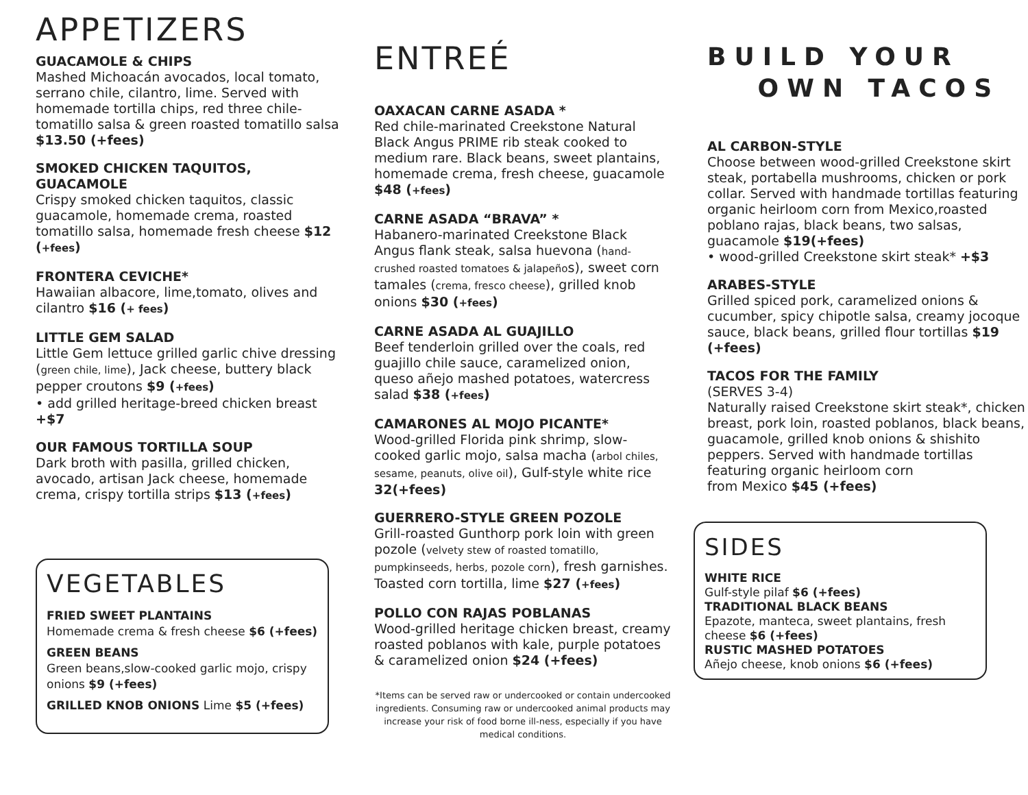APPETIZERS
GUACAMOLE & CHIPS
Mashed Michoacán avocados, local tomato, serrano chile, cilantro, lime. Served with homemade tortilla chips, red three chile-tomatillo salsa & green roasted tomatillo salsa $13.50 (+fees)
SMOKED CHICKEN TAQUITOS, GUACAMOLE
Crispy smoked chicken taquitos, classic guacamole, homemade crema, roasted tomatillo salsa, homemade fresh cheese $12 (+fees)
FRONTERA CEVICHE*
Hawaiian albacore, lime,tomato, olives and cilantro $16 (+ fees)
LITTLE GEM SALAD
Little Gem lettuce grilled garlic chive dressing (green chile, lime), Jack cheese, buttery black pepper croutons $9 (+fees)
• add grilled heritage-breed chicken breast +$7
OUR FAMOUS TORTILLA SOUP
Dark broth with pasilla, grilled chicken, avocado, artisan Jack cheese, homemade crema, crispy tortilla strips $13 (+fees)
VEGETABLES
FRIED SWEET PLANTAINS
Homemade crema & fresh cheese $6 (+fees)
GREEN BEANS
Green beans,slow-cooked garlic mojo, crispy onions $9 (+fees)
GRILLED KNOB ONIONS Lime $5 (+fees)
ENTREÉ
OAXACAN CARNE ASADA *
Red chile-marinated Creekstone Natural Black Angus PRIME rib steak cooked to medium rare. Black beans, sweet plantains, homemade crema, fresh cheese, guacamole $48 (+fees)
CARNE ASADA “BRAVA” *
Habanero-marinated Creekstone Black Angus flank steak, salsa huevona (hand-crushed roasted tomatoes & jalapeños), sweet corn tamales (crema, fresco cheese), grilled knob onions $30 (+fees)
CARNE ASADA AL GUAJILLO
Beef tenderloin grilled over the coals, red guajillo chile sauce, caramelized onion, queso añejo mashed potatoes, watercress salad $38 (+fees)
CAMARONES AL MOJO PICANTE*
Wood-grilled Florida pink shrimp, slow-cooked garlic mojo, salsa macha (arbol chiles, sesame, peanuts, olive oil), Gulf-style white rice 32(+fees)
GUERRERO-STYLE GREEN POZOLE
Grill-roasted Gunthorp pork loin with green pozole (velvety stew of roasted tomatillo, pumpkinseeds, herbs, pozole corn), fresh garnishes. Toasted corn tortilla, lime $27 (+fees)
POLLO CON RAJAS POBLANAS
Wood-grilled heritage chicken breast, creamy roasted poblanos with kale, purple potatoes & caramelized onion $24 (+fees)
*Items can be served raw or undercooked or contain undercooked ingredients. Consuming raw or undercooked animal products may increase your risk of food borne ill-ness, especially if you have medical conditions.
BUILD YOUR
OWN TACOS
AL CARBON-STYLE
Choose between wood-grilled Creekstone skirt steak, portabella mushrooms, chicken or pork collar. Served with handmade tortillas featuring organic heirloom corn from Mexico,roasted poblano rajas, black beans, two salsas, guacamole $19(+fees)
• wood-grilled Creekstone skirt steak* +$3
ARABES-STYLE
Grilled spiced pork, caramelized onions & cucumber, spicy chipotle salsa, creamy jocoque sauce, black beans, grilled flour tortillas $19 (+fees)
TACOS FOR THE FAMILY
(SERVES 3-4)
Naturally raised Creekstone skirt steak*, chicken breast, pork loin, roasted poblanos, black beans, guacamole, grilled knob onions & shishito peppers. Served with handmade tortillas featuring organic heirloom corn
from Mexico $45 (+fees)
SIDES
WHITE RICE
Gulf-style pilaf $6 (+fees)
TRADITIONAL BLACK BEANS
Epazote, manteca, sweet plantains, fresh cheese $6 (+fees)
RUSTIC MASHED POTATOES
Añejo cheese, knob onions $6 (+fees)